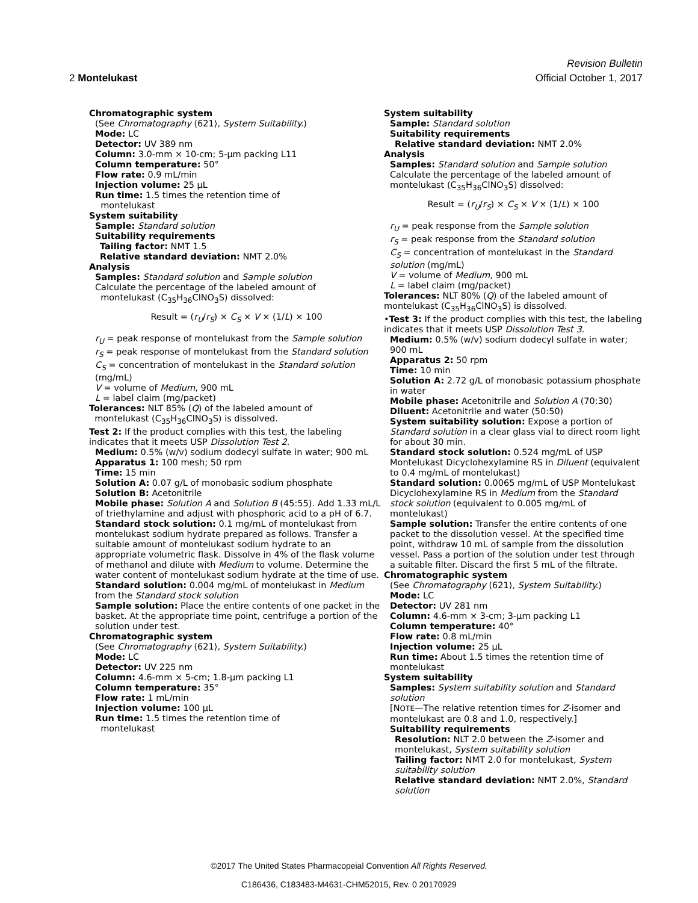Revision Bulletin
2 Montelukast Official October 1, 2017
Chromatographic system
(See Chromatography ⟨621⟩, System Suitability.)
Mode: LC
Detector: UV 389 nm
Column: 3.0-mm × 10-cm; 5-µm packing L11
Column temperature: 50°
Flow rate: 0.9 mL/min
Injection volume: 25 µL
Run time: 1.5 times the retention time of
montelukast
System suitability
Sample: Standard solution
Suitability requirements
Tailing factor: NMT 1.5
Relative standard deviation: NMT 2.0%
Analysis
Samples: Standard solution and Sample solution
Calculate the percentage of the labeled amount of
montelukast (C<sub>35</sub>H<sub>36</sub>ClNO<sub>3</sub>S) dissolved:
Result = (r<sub>U</sub>/r<sub>S</sub>) × C<sub>S</sub> × V × (1/L) × 100
r<sub>U</sub> = peak response of montelukast from the Sample solution
r<sub>S</sub> = peak response of montelukast from the Standard solution
C<sub>S</sub> = concentration of montelukast in the Standard solution (mg/mL)
V = volume of Medium, 900 mL
L = label claim (mg/packet)
Tolerances: NLT 85% (Q) of the labeled amount of
montelukast (C<sub>35</sub>H<sub>36</sub>ClNO<sub>3</sub>S) is dissolved.
Test 2: If the product complies with this test, the labeling indicates that it meets USP Dissolution Test 2.
Medium: 0.5% (w/v) sodium dodecyl sulfate in water; 900 mL
Apparatus 1: 100 mesh; 50 rpm
Time: 15 min
Solution A: 0.07 g/L of monobasic sodium phosphate
Solution B: Acetonitrile
Mobile phase: Solution A and Solution B (45:55). Add 1.33 mL/L of triethylamine and adjust with phosphoric acid to a pH of 6.7.
Standard stock solution: 0.1 mg/mL of montelukast from montelukast sodium hydrate prepared as follows. Transfer a suitable amount of montelukast sodium hydrate to an appropriate volumetric flask. Dissolve in 4% of the flask volume of methanol and dilute with Medium to volume. Determine the water content of montelukast sodium hydrate at the time of use.
Standard solution: 0.004 mg/mL of montelukast in Medium from the Standard stock solution
Sample solution: Place the entire contents of one packet in the basket. At the appropriate time point, centrifuge a portion of the solution under test.
Chromatographic system
(See Chromatography ⟨621⟩, System Suitability.)
Mode: LC
Detector: UV 225 nm
Column: 4.6-mm × 5-cm; 1.8-µm packing L1
Column temperature: 35°
Flow rate: 1 mL/min
Injection volume: 100 µL
Run time: 1.5 times the retention time of
montelukast
System suitability
Sample: Standard solution
Suitability requirements
Relative standard deviation: NMT 2.0%
Analysis
Samples: Standard solution and Sample solution
Calculate the percentage of the labeled amount of montelukast (C<sub>35</sub>H<sub>36</sub>ClNO<sub>3</sub>S) dissolved:
Result = (r<sub>U</sub>/r<sub>S</sub>) × C<sub>S</sub> × V × (1/L) × 100
r<sub>U</sub> = peak response from the Sample solution
r<sub>S</sub> = peak response from the Standard solution
C<sub>S</sub> = concentration of montelukast in the Standard solution (mg/mL)
V = volume of Medium, 900 mL
L = label claim (mg/packet)
Tolerances: NLT 80% (Q) of the labeled amount of montelukast (C<sub>35</sub>H<sub>36</sub>ClNO<sub>3</sub>S) is dissolved.
•Test 3: If the product complies with this test, the labeling indicates that it meets USP Dissolution Test 3.
Medium: 0.5% (w/v) sodium dodecyl sulfate in water; 900 mL
Apparatus 2: 50 rpm
Time: 10 min
Solution A: 2.72 g/L of monobasic potassium phosphate in water
Mobile phase: Acetonitrile and Solution A (70:30)
Diluent: Acetonitrile and water (50:50)
System suitability solution: Expose a portion of Standard solution in a clear glass vial to direct room light for about 30 min.
Standard stock solution: 0.524 mg/mL of USP Montelukast Dicyclohexylamine RS in Diluent (equivalent to 0.4 mg/mL of montelukast)
Standard solution: 0.0065 mg/mL of USP Montelukast Dicyclohexylamine RS in Medium from the Standard stock solution (equivalent to 0.005 mg/mL of montelukast)
Sample solution: Transfer the entire contents of one packet to the dissolution vessel. At the specified time point, withdraw 10 mL of sample from the dissolution vessel. Pass a portion of the solution under test through a suitable filter. Discard the first 5 mL of the filtrate.
Chromatographic system
(See Chromatography ⟨621⟩, System Suitability.)
Mode: LC
Detector: UV 281 nm
Column: 4.6-mm × 3-cm; 3-µm packing L1
Column temperature: 40°
Flow rate: 0.8 mL/min
Injection volume: 25 µL
Run time: About 1.5 times the retention time of montelukast
System suitability
Samples: System suitability solution and Standard solution
[NOTE—The relative retention times for Z-isomer and montelukast are 0.8 and 1.0, respectively.]
Suitability requirements
Resolution: NLT 2.0 between the Z-isomer and montelukast, System suitability solution
Tailing factor: NMT 2.0 for montelukast, System suitability solution
Relative standard deviation: NMT 2.0%, Standard solution
©2017 The United States Pharmacopeial Convention All Rights Reserved.
C186436, C183483-M4631-CHM52015, Rev. 0 20170929